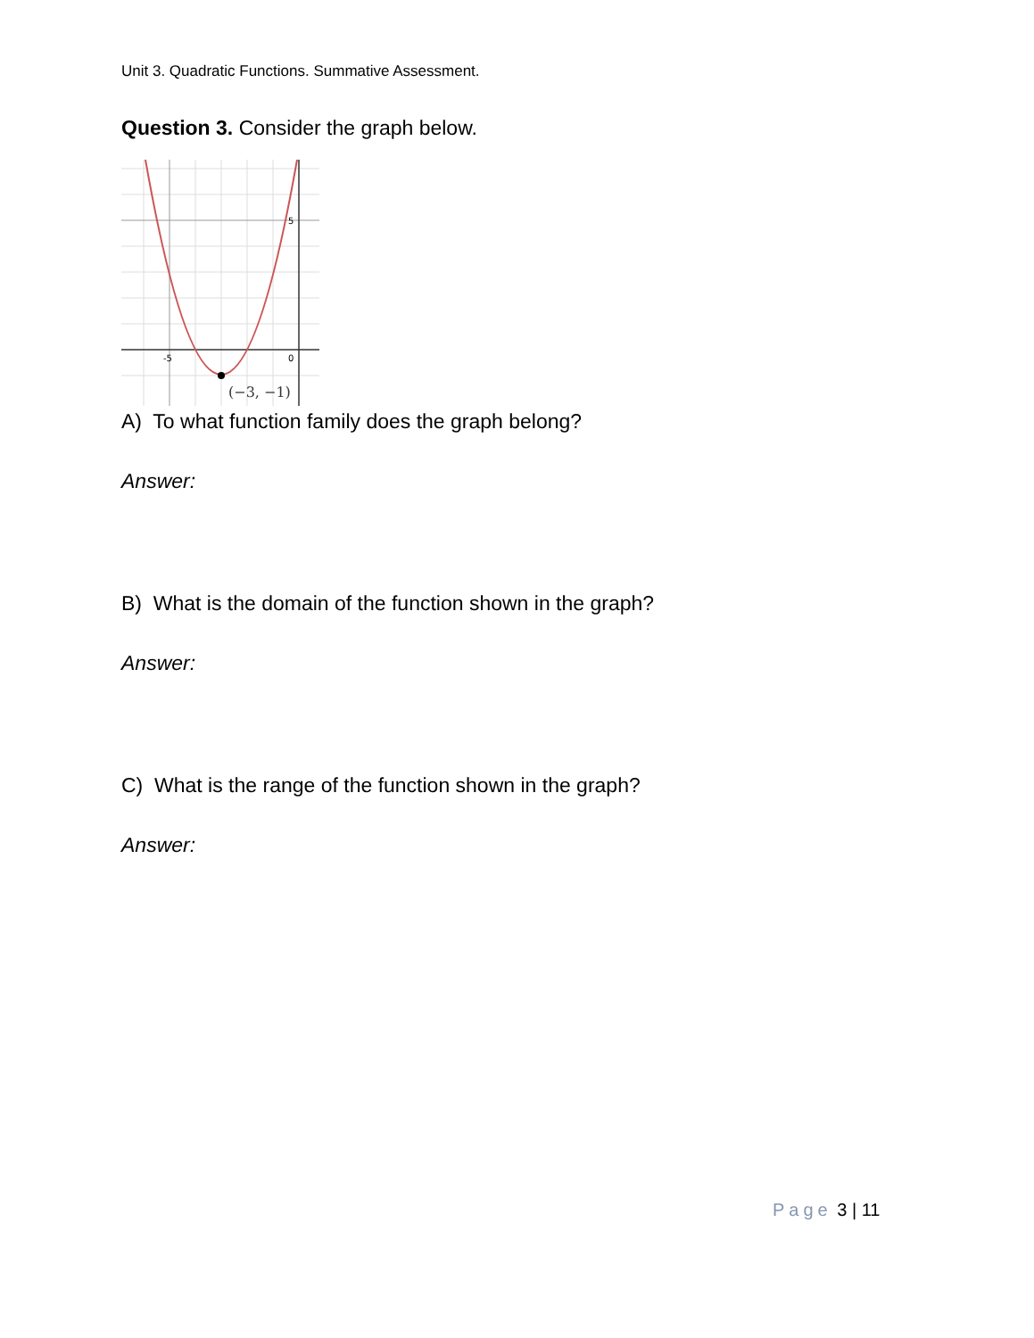Unit 3. Quadratic Functions. Summative Assessment.
Question 3. Consider the graph below.
-5
0
5
(−3, −1)
A) To what function family does the graph belong?
Answer:
B) What is the domain of the function shown in the graph?
Answer:
C) What is the range of the function shown in the graph?
Answer:
Page 3 | 11